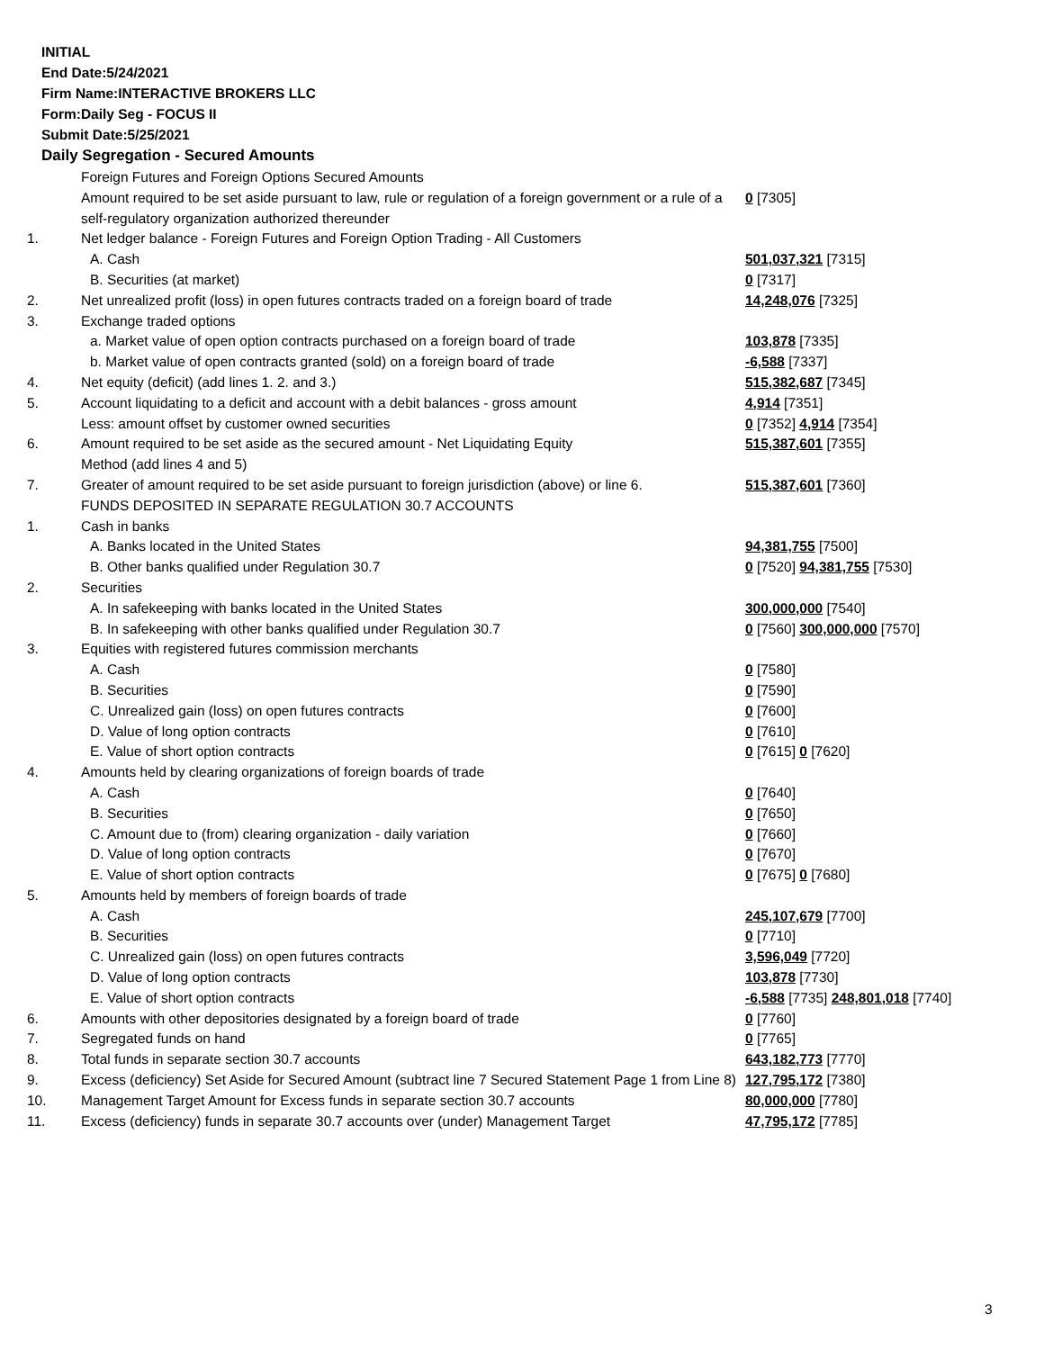INITIAL
End Date:5/24/2021
Firm Name:INTERACTIVE BROKERS LLC
Form:Daily Seg - FOCUS II
Submit Date:5/25/2021
Daily Segregation - Secured Amounts
| | Foreign Futures and Foreign Options Secured Amounts | |
| | Amount required to be set aside pursuant to law, rule or regulation of a foreign government or a rule of a self-regulatory organization authorized thereunder | 0 [7305] |
| 1. | Net ledger balance - Foreign Futures and Foreign Option Trading - All Customers | |
| | A. Cash | 501,037,321 [7315] |
| | B. Securities (at market) | 0 [7317] |
| 2. | Net unrealized profit (loss) in open futures contracts traded on a foreign board of trade | 14,248,076 [7325] |
| 3. | Exchange traded options | |
| | a. Market value of open option contracts purchased on a foreign board of trade | 103,878 [7335] |
| | b. Market value of open contracts granted (sold) on a foreign board of trade | -6,588 [7337] |
| 4. | Net equity (deficit) (add lines 1. 2. and 3.) | 515,382,687 [7345] |
| 5. | Account liquidating to a deficit and account with a debit balances - gross amount | 4,914 [7351] |
| | Less: amount offset by customer owned securities | 0 [7352] 4,914 [7354] |
| 6. | Amount required to be set aside as the secured amount - Net Liquidating Equity Method (add lines 4 and 5) | 515,387,601 [7355] |
| 7. | Greater of amount required to be set aside pursuant to foreign jurisdiction (above) or line 6. | 515,387,601 [7360] |
| | FUNDS DEPOSITED IN SEPARATE REGULATION 30.7 ACCOUNTS | |
| 1. | Cash in banks | |
| | A. Banks located in the United States | 94,381,755 [7500] |
| | B. Other banks qualified under Regulation 30.7 | 0 [7520] 94,381,755 [7530] |
| 2. | Securities | |
| | A. In safekeeping with banks located in the United States | 300,000,000 [7540] |
| | B. In safekeeping with other banks qualified under Regulation 30.7 | 0 [7560] 300,000,000 [7570] |
| 3. | Equities with registered futures commission merchants | |
| | A. Cash | 0 [7580] |
| | B. Securities | 0 [7590] |
| | C. Unrealized gain (loss) on open futures contracts | 0 [7600] |
| | D. Value of long option contracts | 0 [7610] |
| | E. Value of short option contracts | 0 [7615] 0 [7620] |
| 4. | Amounts held by clearing organizations of foreign boards of trade | |
| | A. Cash | 0 [7640] |
| | B. Securities | 0 [7650] |
| | C. Amount due to (from) clearing organization - daily variation | 0 [7660] |
| | D. Value of long option contracts | 0 [7670] |
| | E. Value of short option contracts | 0 [7675] 0 [7680] |
| 5. | Amounts held by members of foreign boards of trade | |
| | A. Cash | 245,107,679 [7700] |
| | B. Securities | 0 [7710] |
| | C. Unrealized gain (loss) on open futures contracts | 3,596,049 [7720] |
| | D. Value of long option contracts | 103,878 [7730] |
| | E. Value of short option contracts | -6,588 [7735] 248,801,018 [7740] |
| 6. | Amounts with other depositories designated by a foreign board of trade | 0 [7760] |
| 7. | Segregated funds on hand | 0 [7765] |
| 8. | Total funds in separate section 30.7 accounts | 643,182,773 [7770] |
| 9. | Excess (deficiency) Set Aside for Secured Amount (subtract line 7 Secured Statement Page 1 from Line 8) | 127,795,172 [7380] |
| 10. | Management Target Amount for Excess funds in separate section 30.7 accounts | 80,000,000 [7780] |
| 11. | Excess (deficiency) funds in separate 30.7 accounts over (under) Management Target | 47,795,172 [7785] |
3